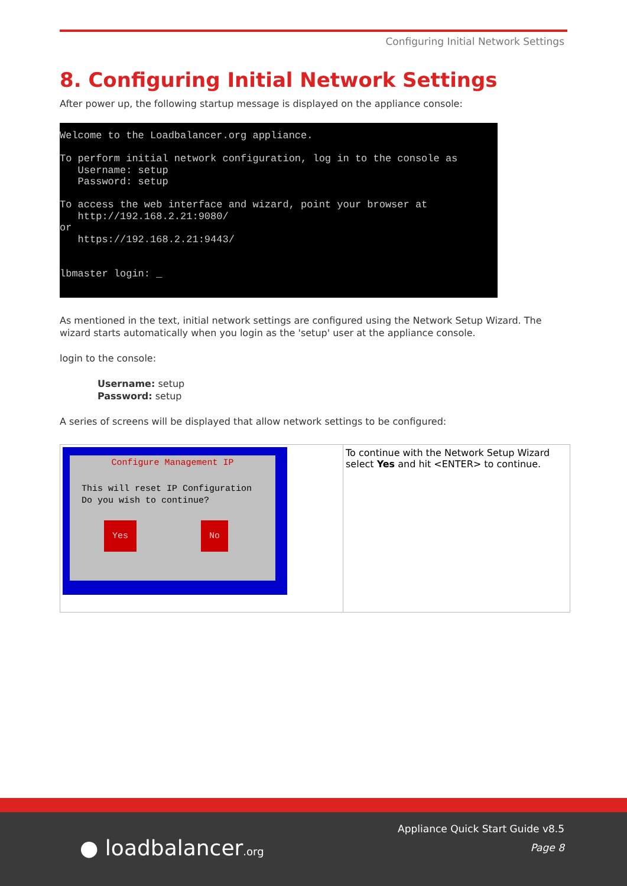Configuring Initial Network Settings
8. Configuring Initial Network Settings
After power up, the following startup message is displayed on the appliance console:
Welcome to the Loadbalancer.org appliance. To perform initial network configuration, log in to the console as Username: setup Password: setup To access the web interface and wizard, point your browser at http://192.168.2.21:9080/ or https://192.168.2.21:9443/ lbmaster login: _
As mentioned in the text, initial network settings are configured using the Network Setup Wizard. The wizard starts automatically when you login as the 'setup' user at the appliance console.
login to the console:
Username: setup
Password: setup
A series of screens will be displayed that allow network settings to be configured:
| Configure Management IP This will reset IP Configuration Do you wish to continue? Yes No | To continue with the Network Setup Wizard select Yes and hit <ENTER> to continue. |
● loadbalancer.org
Appliance Quick Start Guide v8.5
Page 8